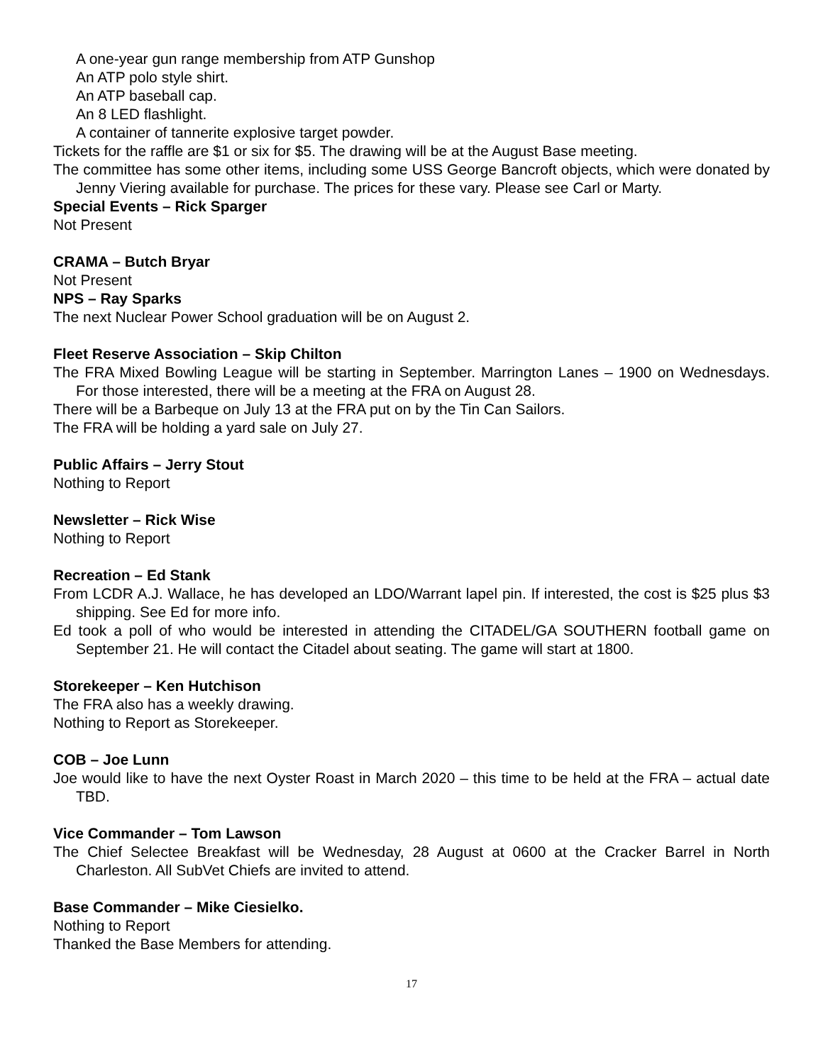A one-year gun range membership from ATP Gunshop
An ATP polo style shirt.
An ATP baseball cap.
An 8 LED flashlight.
A container of tannerite explosive target powder.
Tickets for the raffle are $1 or six for $5. The drawing will be at the August Base meeting.
The committee has some other items, including some USS George Bancroft objects, which were donated by Jenny Viering available for purchase. The prices for these vary. Please see Carl or Marty.
Special Events – Rick Sparger
Not Present
CRAMA – Butch Bryar
Not Present
NPS – Ray Sparks
The next Nuclear Power School graduation will be on August 2.
Fleet Reserve Association – Skip Chilton
The FRA Mixed Bowling League will be starting in September. Marrington Lanes – 1900 on Wednesdays. For those interested, there will be a meeting at the FRA on August 28.
There will be a Barbeque on July 13 at the FRA put on by the Tin Can Sailors.
The FRA will be holding a yard sale on July 27.
Public Affairs – Jerry Stout
Nothing to Report
Newsletter – Rick Wise
Nothing to Report
Recreation – Ed Stank
From LCDR A.J. Wallace, he has developed an LDO/Warrant lapel pin. If interested, the cost is $25 plus $3 shipping. See Ed for more info.
Ed took a poll of who would be interested in attending the CITADEL/GA SOUTHERN football game on September 21. He will contact the Citadel about seating. The game will start at 1800.
Storekeeper – Ken Hutchison
The FRA also has a weekly drawing.
Nothing to Report as Storekeeper.
COB – Joe Lunn
Joe would like to have the next Oyster Roast in March 2020 – this time to be held at the FRA – actual date TBD.
Vice Commander – Tom Lawson
The Chief Selectee Breakfast will be Wednesday, 28 August at 0600 at the Cracker Barrel in North Charleston. All SubVet Chiefs are invited to attend.
Base Commander – Mike Ciesielko.
Nothing to Report
Thanked the Base Members for attending.
17